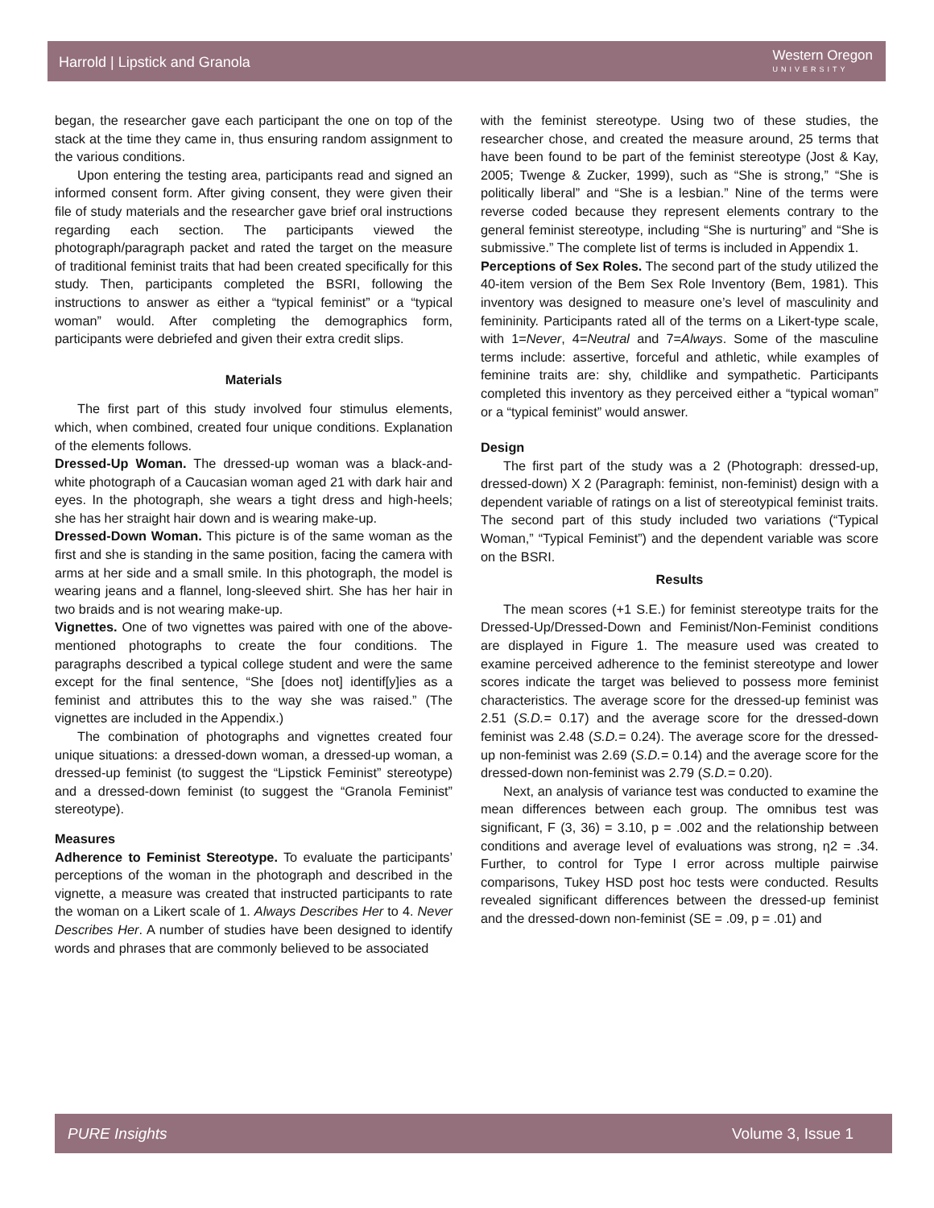Harrold | Lipstick and Granola
Western Oregon
UNIVERSITY
began, the researcher gave each participant the one on top of the stack at the time they came in, thus ensuring random assignment to the various conditions.
Upon entering the testing area, participants read and signed an informed consent form. After giving consent, they were given their file of study materials and the researcher gave brief oral instructions regarding each section. The participants viewed the photograph/paragraph packet and rated the target on the measure of traditional feminist traits that had been created specifically for this study. Then, participants completed the BSRI, following the instructions to answer as either a “typical feminist” or a “typical woman” would. After completing the demographics form, participants were debriefed and given their extra credit slips.
Materials
The first part of this study involved four stimulus elements, which, when combined, created four unique conditions. Explanation of the elements follows.
Dressed-Up Woman. The dressed-up woman was a black-and-white photograph of a Caucasian woman aged 21 with dark hair and eyes. In the photograph, she wears a tight dress and high-heels; she has her straight hair down and is wearing make-up.
Dressed-Down Woman. This picture is of the same woman as the first and she is standing in the same position, facing the camera with arms at her side and a small smile. In this photograph, the model is wearing jeans and a flannel, long-sleeved shirt. She has her hair in two braids and is not wearing make-up.
Vignettes. One of two vignettes was paired with one of the above-mentioned photographs to create the four conditions. The paragraphs described a typical college student and were the same except for the final sentence, “She [does not] identif[y]ies as a feminist and attributes this to the way she was raised.” (The vignettes are included in the Appendix.)
The combination of photographs and vignettes created four unique situations: a dressed-down woman, a dressed-up woman, a dressed-up feminist (to suggest the “Lipstick Feminist” stereotype) and a dressed-down feminist (to suggest the “Granola Feminist” stereotype).
Measures
Adherence to Feminist Stereotype. To evaluate the participants’ perceptions of the woman in the photograph and described in the vignette, a measure was created that instructed participants to rate the woman on a Likert scale of 1. Always Describes Her to 4. Never Describes Her. A number of studies have been designed to identify words and phrases that are commonly believed to be associated
with the feminist stereotype. Using two of these studies, the researcher chose, and created the measure around, 25 terms that have been found to be part of the feminist stereotype (Jost & Kay, 2005; Twenge & Zucker, 1999), such as “She is strong,” “She is politically liberal” and “She is a lesbian.” Nine of the terms were reverse coded because they represent elements contrary to the general feminist stereotype, including “She is nurturing” and “She is submissive.” The complete list of terms is included in Appendix 1.
Perceptions of Sex Roles. The second part of the study utilized the 40-item version of the Bem Sex Role Inventory (Bem, 1981). This inventory was designed to measure one’s level of masculinity and femininity. Participants rated all of the terms on a Likert-type scale, with 1=Never, 4=Neutral and 7=Always. Some of the masculine terms include: assertive, forceful and athletic, while examples of feminine traits are: shy, childlike and sympathetic. Participants completed this inventory as they perceived either a “typical woman” or a “typical feminist” would answer.
Design
The first part of the study was a 2 (Photograph: dressed-up, dressed-down) X 2 (Paragraph: feminist, non-feminist) design with a dependent variable of ratings on a list of stereotypical feminist traits. The second part of this study included two variations (“Typical Woman,” “Typical Feminist”) and the dependent variable was score on the BSRI.
Results
The mean scores (+1 S.E.) for feminist stereotype traits for the Dressed-Up/Dressed-Down and Feminist/Non-Feminist conditions are displayed in Figure 1. The measure used was created to examine perceived adherence to the feminist stereotype and lower scores indicate the target was believed to possess more feminist characteristics. The average score for the dressed-up feminist was 2.51 (S.D.= 0.17) and the average score for the dressed-down feminist was 2.48 (S.D.= 0.24). The average score for the dressed-up non-feminist was 2.69 (S.D.= 0.14) and the average score for the dressed-down non-feminist was 2.79 (S.D.= 0.20).
Next, an analysis of variance test was conducted to examine the mean differences between each group. The omnibus test was significant, F (3, 36) = 3.10, p = .002 and the relationship between conditions and average level of evaluations was strong, η2 = .34. Further, to control for Type I error across multiple pairwise comparisons, Tukey HSD post hoc tests were conducted. Results revealed significant differences between the dressed-up feminist and the dressed-down non-feminist (SE = .09, p = .01) and
PURE Insights Volume 3, Issue 1